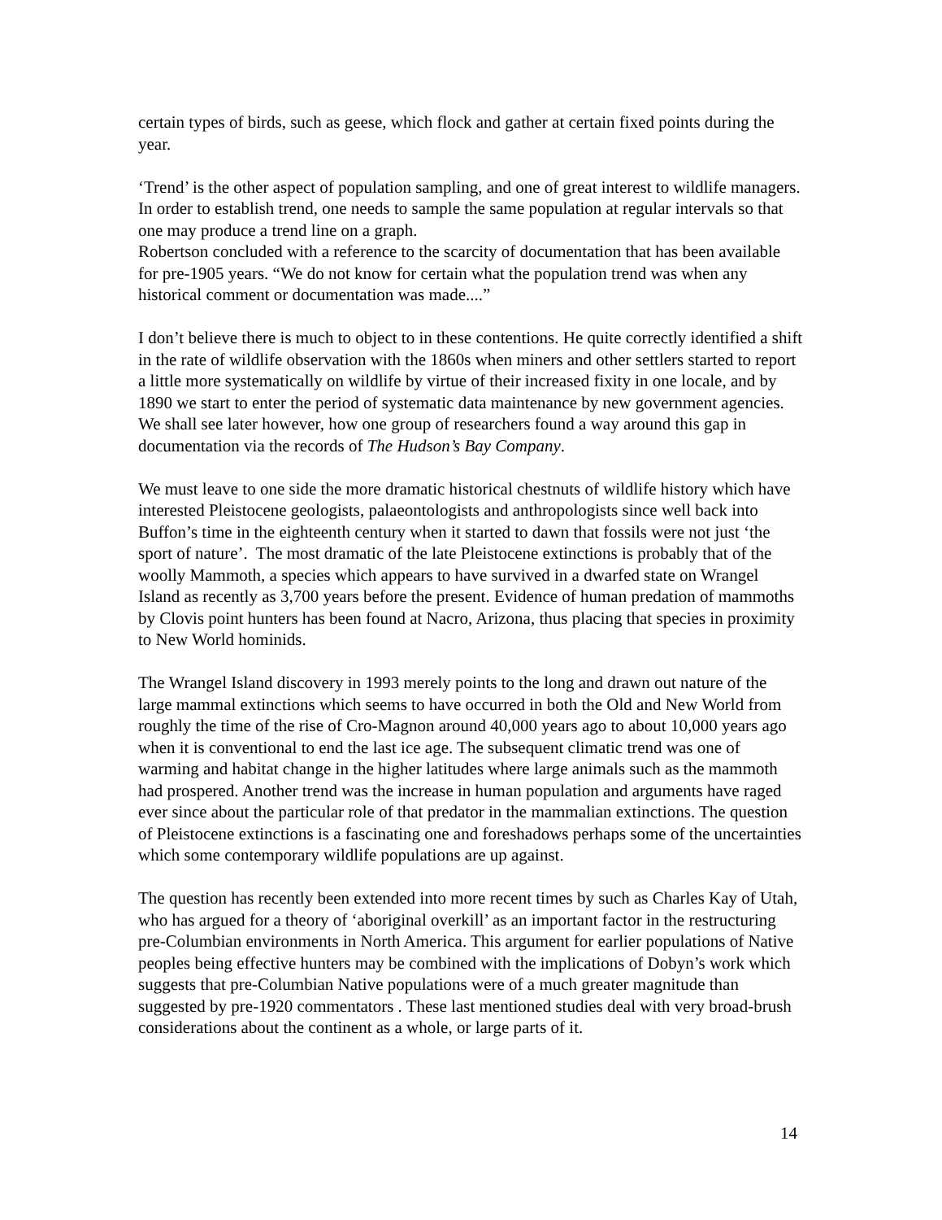certain types of birds, such as geese, which flock and gather at certain fixed points during the year.
‘Trend’ is the other aspect of population sampling, and one of great interest to wildlife managers. In order to establish trend, one needs to sample the same population at regular intervals so that one may produce a trend line on a graph.
Robertson concluded with a reference to the scarcity of documentation that has been available for pre-1905 years. “We do not know for certain what the population trend was when any historical comment or documentation was made....”
I don’t believe there is much to object to in these contentions. He quite correctly identified a shift in the rate of wildlife observation with the 1860s when miners and other settlers started to report a little more systematically on wildlife by virtue of their increased fixity in one locale, and by 1890 we start to enter the period of systematic data maintenance by new government agencies. We shall see later however, how one group of researchers found a way around this gap in documentation via the records of The Hudson’s Bay Company.
We must leave to one side the more dramatic historical chestnuts of wildlife history which have interested Pleistocene geologists, palaeontologists and anthropologists since well back into Buffon’s time in the eighteenth century when it started to dawn that fossils were not just ‘the sport of nature’. The most dramatic of the late Pleistocene extinctions is probably that of the woolly Mammoth, a species which appears to have survived in a dwarfed state on Wrangel Island as recently as 3,700 years before the present. Evidence of human predation of mammoths by Clovis point hunters has been found at Nacro, Arizona, thus placing that species in proximity to New World hominids.
The Wrangel Island discovery in 1993 merely points to the long and drawn out nature of the large mammal extinctions which seems to have occurred in both the Old and New World from roughly the time of the rise of Cro-Magnon around 40,000 years ago to about 10,000 years ago when it is conventional to end the last ice age. The subsequent climatic trend was one of warming and habitat change in the higher latitudes where large animals such as the mammoth had prospered. Another trend was the increase in human population and arguments have raged ever since about the particular role of that predator in the mammalian extinctions. The question of Pleistocene extinctions is a fascinating one and foreshadows perhaps some of the uncertainties which some contemporary wildlife populations are up against.
The question has recently been extended into more recent times by such as Charles Kay of Utah, who has argued for a theory of ‘aboriginal overkill’ as an important factor in the restructuring pre-Columbian environments in North America. This argument for earlier populations of Native peoples being effective hunters may be combined with the implications of Dobyn’s work which suggests that pre-Columbian Native populations were of a much greater magnitude than suggested by pre-1920 commentators . These last mentioned studies deal with very broad-brush considerations about the continent as a whole, or large parts of it.
14